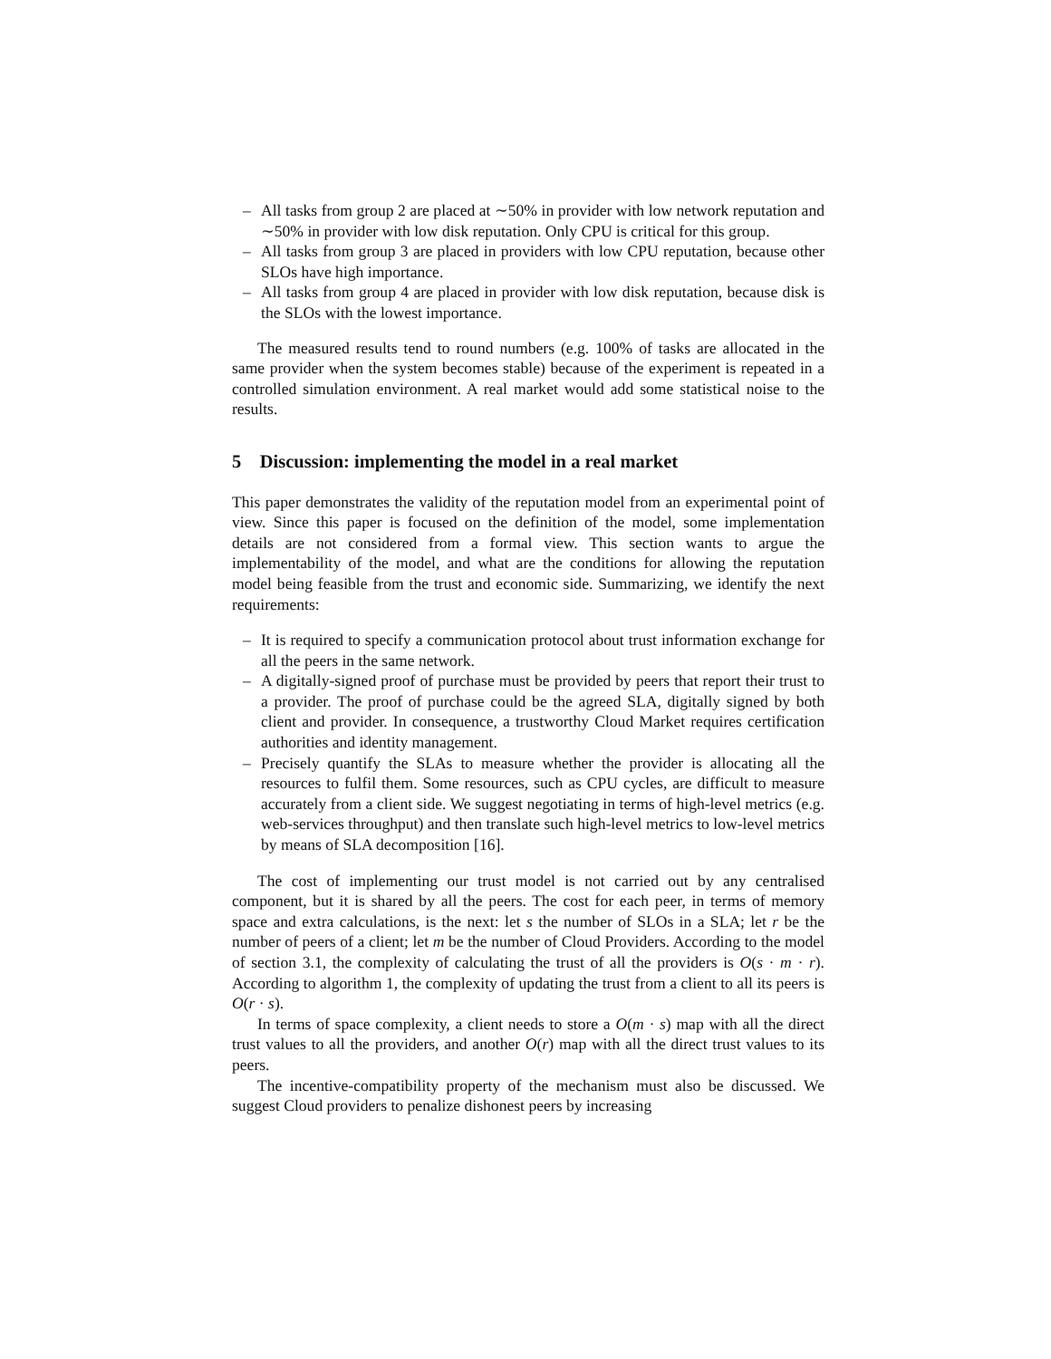– All tasks from group 2 are placed at ∼50% in provider with low network reputation and ∼50% in provider with low disk reputation. Only CPU is critical for this group.
– All tasks from group 3 are placed in providers with low CPU reputation, because other SLOs have high importance.
– All tasks from group 4 are placed in provider with low disk reputation, because disk is the SLOs with the lowest importance.
The measured results tend to round numbers (e.g. 100% of tasks are allocated in the same provider when the system becomes stable) because of the experiment is repeated in a controlled simulation environment. A real market would add some statistical noise to the results.
5 Discussion: implementing the model in a real market
This paper demonstrates the validity of the reputation model from an experimental point of view. Since this paper is focused on the definition of the model, some implementation details are not considered from a formal view. This section wants to argue the implementability of the model, and what are the conditions for allowing the reputation model being feasible from the trust and economic side. Summarizing, we identify the next requirements:
– It is required to specify a communication protocol about trust information exchange for all the peers in the same network.
– A digitally-signed proof of purchase must be provided by peers that report their trust to a provider. The proof of purchase could be the agreed SLA, digitally signed by both client and provider. In consequence, a trustworthy Cloud Market requires certification authorities and identity management.
– Precisely quantify the SLAs to measure whether the provider is allocating all the resources to fulfil them. Some resources, such as CPU cycles, are difficult to measure accurately from a client side. We suggest negotiating in terms of high-level metrics (e.g. web-services throughput) and then translate such high-level metrics to low-level metrics by means of SLA decomposition [16].
The cost of implementing our trust model is not carried out by any centralised component, but it is shared by all the peers. The cost for each peer, in terms of memory space and extra calculations, is the next: let s the number of SLOs in a SLA; let r be the number of peers of a client; let m be the number of Cloud Providers. According to the model of section 3.1, the complexity of calculating the trust of all the providers is O(s · m · r). According to algorithm 1, the complexity of updating the trust from a client to all its peers is O(r · s).
In terms of space complexity, a client needs to store a O(m · s) map with all the direct trust values to all the providers, and another O(r) map with all the direct trust values to its peers.
The incentive-compatibility property of the mechanism must also be discussed. We suggest Cloud providers to penalize dishonest peers by increasing